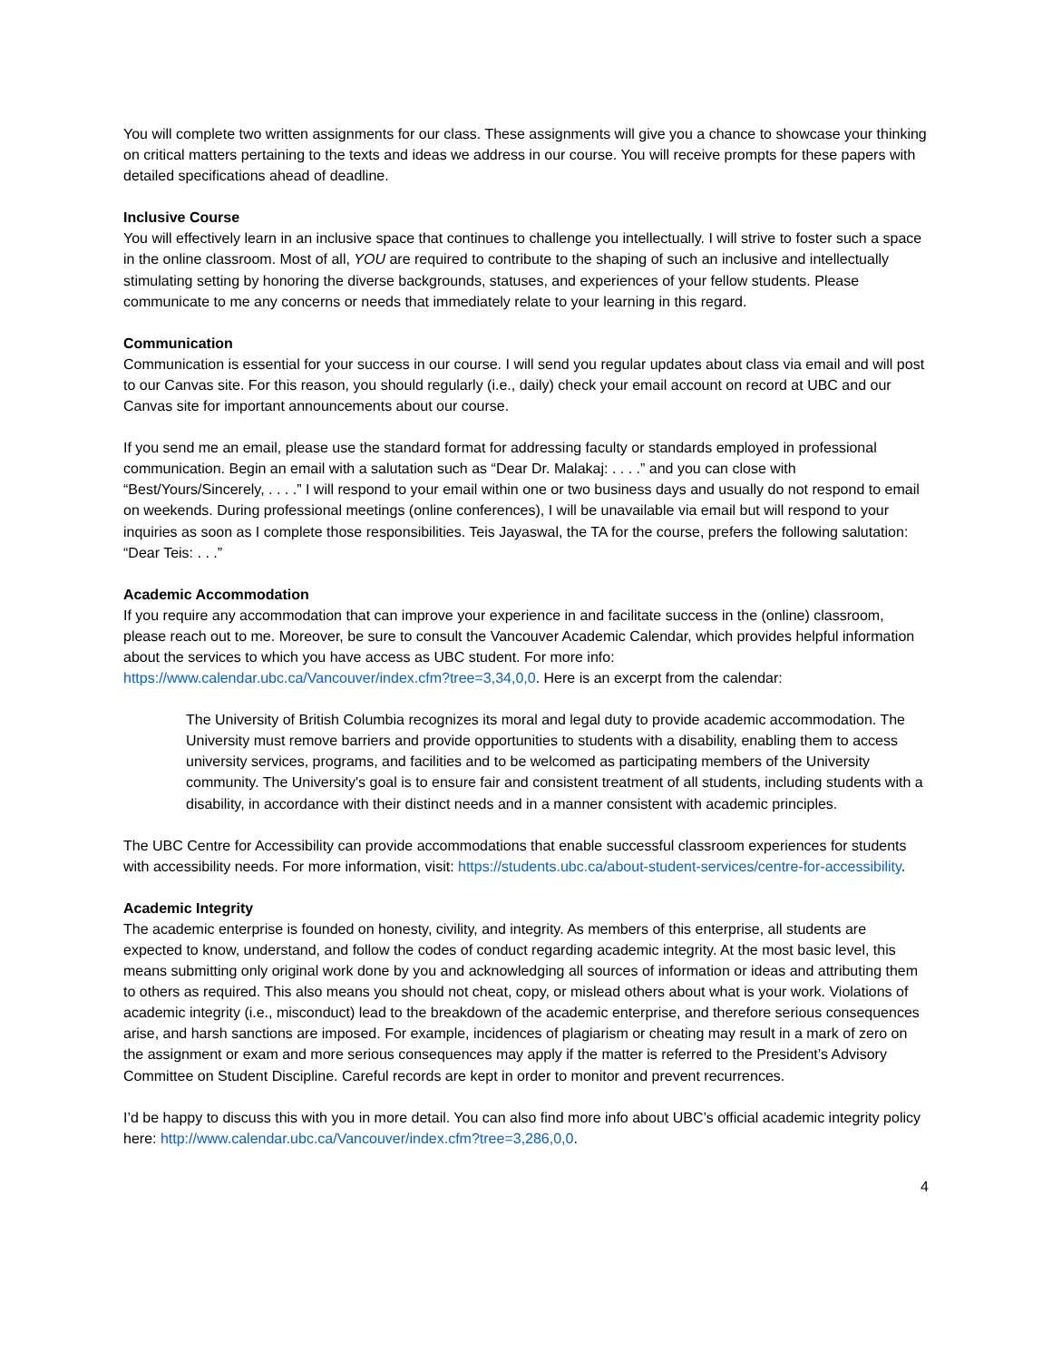You will complete two written assignments for our class. These assignments will give you a chance to showcase your thinking on critical matters pertaining to the texts and ideas we address in our course. You will receive prompts for these papers with detailed specifications ahead of deadline.
Inclusive Course
You will effectively learn in an inclusive space that continues to challenge you intellectually. I will strive to foster such a space in the online classroom. Most of all, YOU are required to contribute to the shaping of such an inclusive and intellectually stimulating setting by honoring the diverse backgrounds, statuses, and experiences of your fellow students. Please communicate to me any concerns or needs that immediately relate to your learning in this regard.
Communication
Communication is essential for your success in our course. I will send you regular updates about class via email and will post to our Canvas site. For this reason, you should regularly (i.e., daily) check your email account on record at UBC and our Canvas site for important announcements about our course.
If you send me an email, please use the standard format for addressing faculty or standards employed in professional communication. Begin an email with a salutation such as “Dear Dr. Malakaj: . . . .” and you can close with “Best/Yours/Sincerely, . . . .” I will respond to your email within one or two business days and usually do not respond to email on weekends. During professional meetings (online conferences), I will be unavailable via email but will respond to your inquiries as soon as I complete those responsibilities. Teis Jayaswal, the TA for the course, prefers the following salutation: “Dear Teis: . . .”
Academic Accommodation
If you require any accommodation that can improve your experience in and facilitate success in the (online) classroom, please reach out to me. Moreover, be sure to consult the Vancouver Academic Calendar, which provides helpful information about the services to which you have access as UBC student. For more info: https://www.calendar.ubc.ca/Vancouver/index.cfm?tree=3,34,0,0. Here is an excerpt from the calendar:
The University of British Columbia recognizes its moral and legal duty to provide academic accommodation. The University must remove barriers and provide opportunities to students with a disability, enabling them to access university services, programs, and facilities and to be welcomed as participating members of the University community. The University's goal is to ensure fair and consistent treatment of all students, including students with a disability, in accordance with their distinct needs and in a manner consistent with academic principles.
The UBC Centre for Accessibility can provide accommodations that enable successful classroom experiences for students with accessibility needs. For more information, visit: https://students.ubc.ca/about-student-services/centre-for-accessibility.
Academic Integrity
The academic enterprise is founded on honesty, civility, and integrity. As members of this enterprise, all students are expected to know, understand, and follow the codes of conduct regarding academic integrity. At the most basic level, this means submitting only original work done by you and acknowledging all sources of information or ideas and attributing them to others as required. This also means you should not cheat, copy, or mislead others about what is your work. Violations of academic integrity (i.e., misconduct) lead to the breakdown of the academic enterprise, and therefore serious consequences arise, and harsh sanctions are imposed. For example, incidences of plagiarism or cheating may result in a mark of zero on the assignment or exam and more serious consequences may apply if the matter is referred to the President’s Advisory Committee on Student Discipline. Careful records are kept in order to monitor and prevent recurrences.
I’d be happy to discuss this with you in more detail. You can also find more info about UBC’s official academic integrity policy here: http://www.calendar.ubc.ca/Vancouver/index.cfm?tree=3,286,0,0.
4